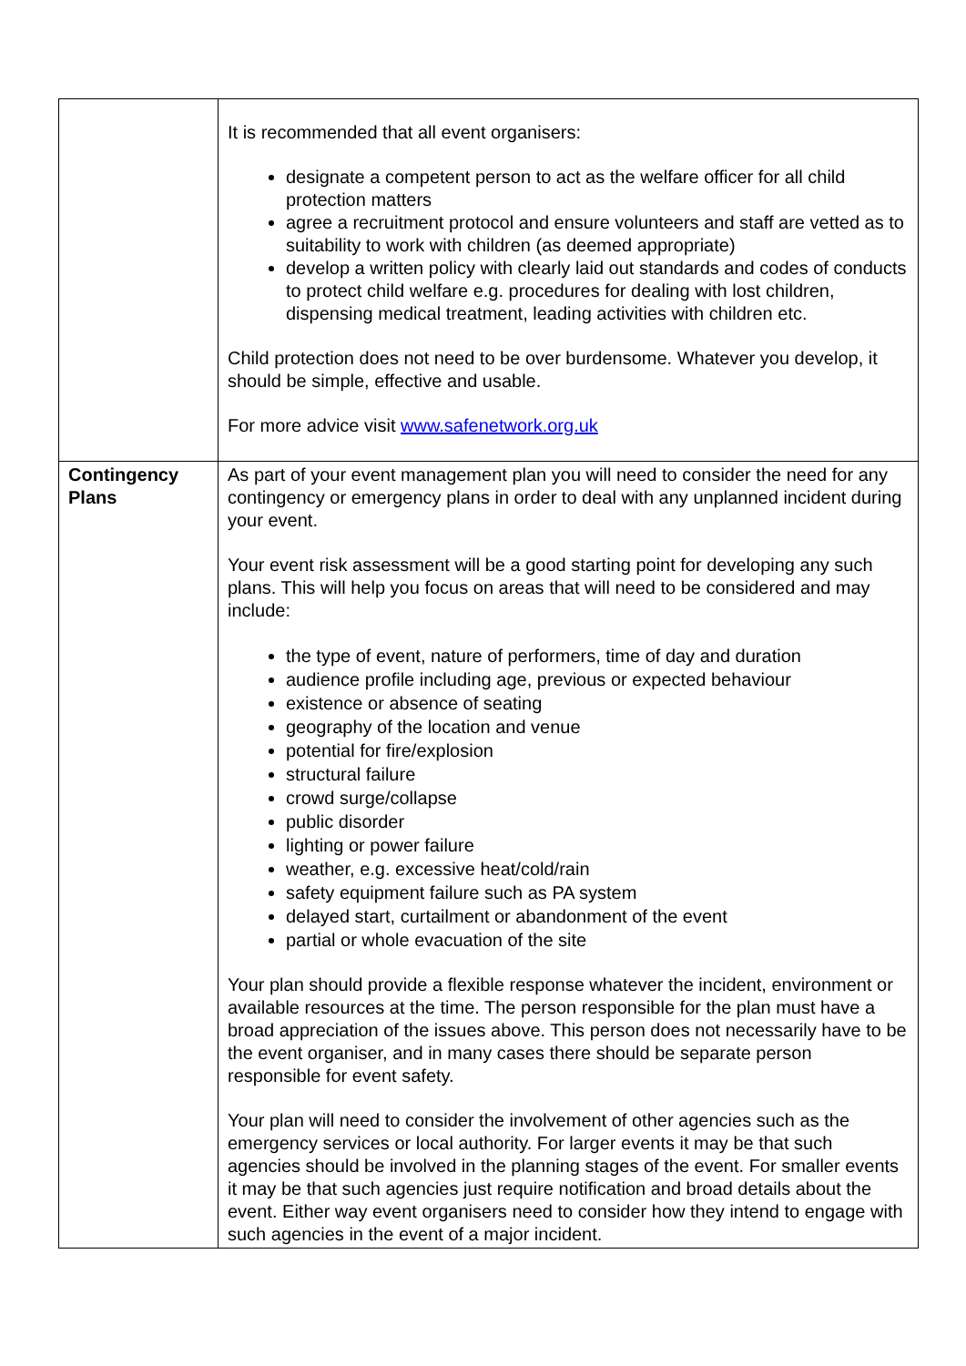| | It is recommended that all event organisers: designate a competent person to act as the welfare officer for all child protection matters agree a recruitment protocol and ensure volunteers and staff are vetted as to suitability to work with children (as deemed appropriate) develop a written policy with clearly laid out standards and codes of conducts to protect child welfare e.g. procedures for dealing with lost children, dispensing medical treatment, leading activities with children etc. Child protection does not need to be over burdensome. Whatever you develop, it should be simple, effective and usable. For more advice visit www.safenetwork.org.uk |
| Contingency Plans | As part of your event management plan you will need to consider the need for any contingency or emergency plans in order to deal with any unplanned incident during your event. Your event risk assessment will be a good starting point for developing any such plans. This will help you focus on areas that will need to be considered and may include: the type of event, nature of performers, time of day and duration audience profile including age, previous or expected behaviour existence or absence of seating geography of the location and venue potential for fire/explosion structural failure crowd surge/collapse public disorder lighting or power failure weather, e.g. excessive heat/cold/rain safety equipment failure such as PA system delayed start, curtailment or abandonment of the event partial or whole evacuation of the site Your plan should provide a flexible response whatever the incident, environment or available resources at the time. The person responsible for the plan must have a broad appreciation of the issues above. This person does not necessarily have to be the event organiser, and in many cases there should be separate person responsible for event safety. Your plan will need to consider the involvement of other agencies such as the emergency services or local authority. For larger events it may be that such agencies should be involved in the planning stages of the event. For smaller events it may be that such agencies just require notification and broad details about the event. Either way event organisers need to consider how they intend to engage with such agencies in the event of a major incident. |